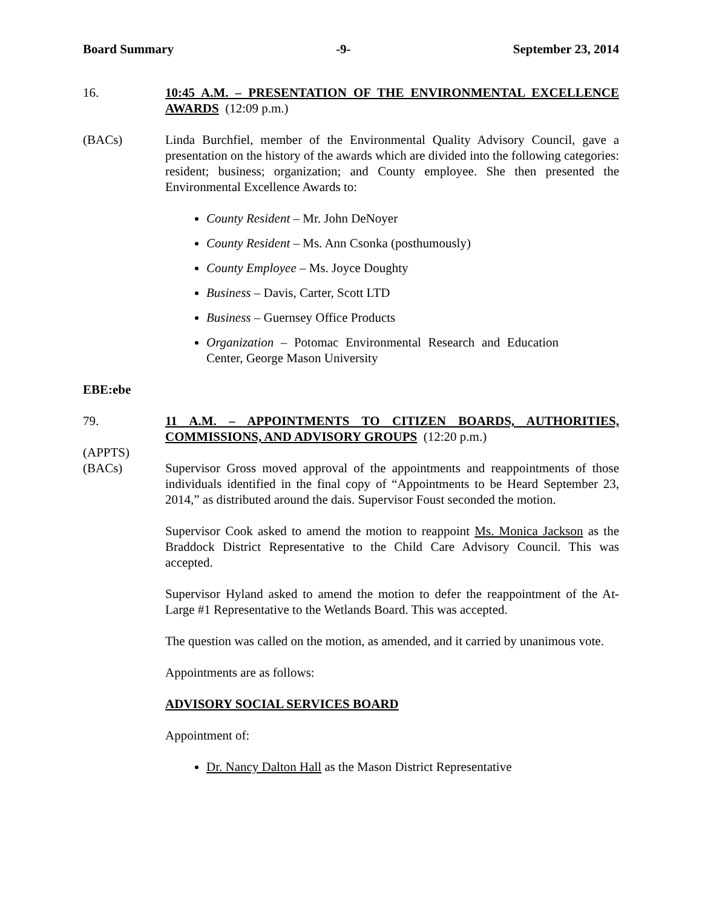Board Summary -9- September 23, 2014
16. 10:45 A.M. – PRESENTATION OF THE ENVIRONMENTAL EXCELLENCE AWARDS (12:09 p.m.)
(BACs) Linda Burchfiel, member of the Environmental Quality Advisory Council, gave a presentation on the history of the awards which are divided into the following categories: resident; business; organization; and County employee. She then presented the Environmental Excellence Awards to:
County Resident – Mr. John DeNoyer
County Resident – Ms. Ann Csonka (posthumously)
County Employee – Ms. Joyce Doughty
Business – Davis, Carter, Scott LTD
Business – Guernsey Office Products
Organization – Potomac Environmental Research and Education Center, George Mason University
EBE:ebe
79. 11 A.M. – APPOINTMENTS TO CITIZEN BOARDS, AUTHORITIES, COMMISSIONS, AND ADVISORY GROUPS (12:20 p.m.)
(APPTS)
(BACs)
Supervisor Gross moved approval of the appointments and reappointments of those individuals identified in the final copy of “Appointments to be Heard September 23, 2014,” as distributed around the dais. Supervisor Foust seconded the motion.
Supervisor Cook asked to amend the motion to reappoint Ms. Monica Jackson as the Braddock District Representative to the Child Care Advisory Council. This was accepted.
Supervisor Hyland asked to amend the motion to defer the reappointment of the At-Large #1 Representative to the Wetlands Board. This was accepted.
The question was called on the motion, as amended, and it carried by unanimous vote.
Appointments are as follows:
ADVISORY SOCIAL SERVICES BOARD
Appointment of:
Dr. Nancy Dalton Hall as the Mason District Representative